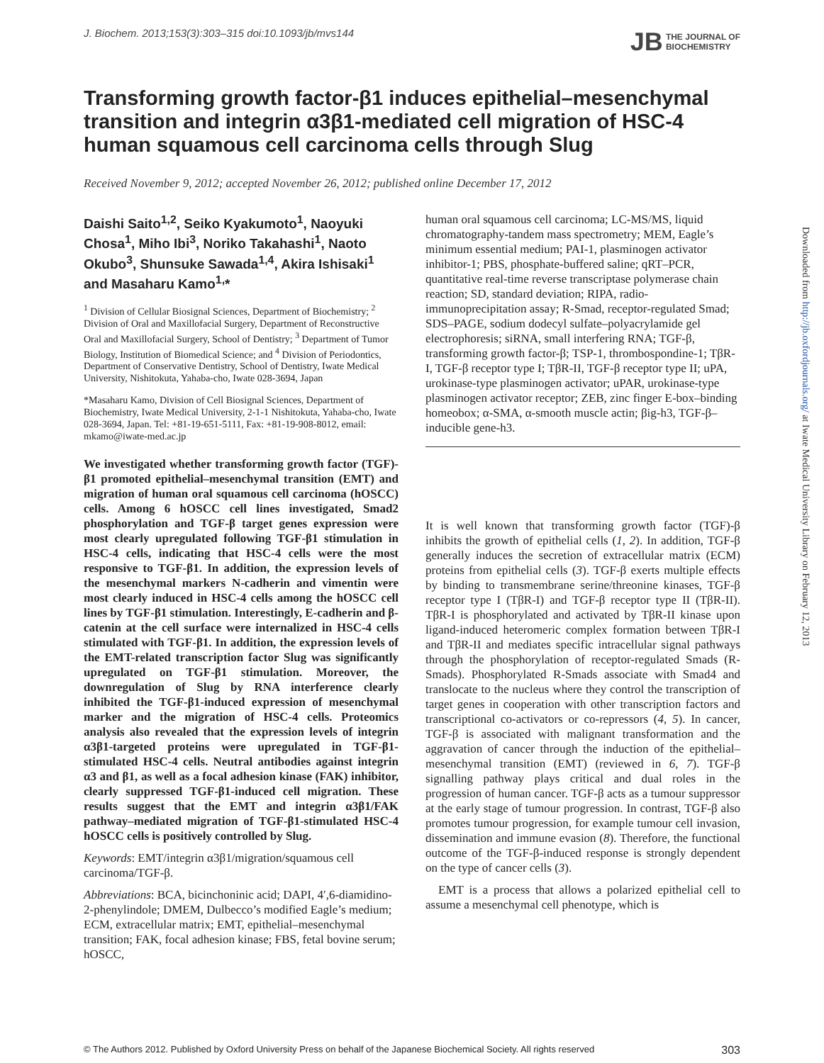J. Biochem. 2013;153(3):303–315 doi:10.1093/jb/mvs144 JB THE JOURNAL OF
BIOCHEMISTRY
Transforming growth factor-β1 induces epithelial–mesenchymal transition and integrin α3β1-mediated cell migration of HSC-4 human squamous cell carcinoma cells through Slug
Received November 9, 2012; accepted November 26, 2012; published online December 17, 2012
Daishi Saito<sup>1,2</sup>, Seiko Kyakumoto<sup>1</sup>, Naoyuki Chosa<sup>1</sup>, Miho Ibi<sup>3</sup>, Noriko Takahashi<sup>1</sup>, Naoto Okubo<sup>3</sup>, Shunsuke Sawada<sup>1,4</sup>, Akira Ishisaki<sup>1</sup> and Masaharu Kamo<sup>1,</sup>*
<sup>1</sup> Division of Cellular Biosignal Sciences, Department of Biochemistry; <sup>2</sup> Division of Oral and Maxillofacial Surgery, Department of Reconstructive Oral and Maxillofacial Surgery, School of Dentistry; <sup>3</sup> Department of Tumor Biology, Institution of Biomedical Science; and <sup>4</sup> Division of Periodontics, Department of Conservative Dentistry, School of Dentistry, Iwate Medical University, Nishitokuta, Yahaba-cho, Iwate 028-3694, Japan
*Masaharu Kamo, Division of Cell Biosignal Sciences, Department of Biochemistry, Iwate Medical University, 2-1-1 Nishitokuta, Yahaba-cho, Iwate 028-3694, Japan. Tel: +81-19-651-5111, Fax: +81-19-908-8012, email: mkamo@iwate-med.ac.jp
We investigated whether transforming growth factor (TGF)-β1 promoted epithelial–mesenchymal transition (EMT) and migration of human oral squamous cell carcinoma (hOSCC) cells. Among 6 hOSCC cell lines investigated, Smad2 phosphorylation and TGF-β target genes expression were most clearly upregulated following TGF-β1 stimulation in HSC-4 cells, indicating that HSC-4 cells were the most responsive to TGF-β1. In addition, the expression levels of the mesenchymal markers N-cadherin and vimentin were most clearly induced in HSC-4 cells among the hOSCC cell lines by TGF-β1 stimulation. Interestingly, E-cadherin and β-catenin at the cell surface were internalized in HSC-4 cells stimulated with TGF-β1. In addition, the expression levels of the EMT-related transcription factor Slug was significantly upregulated on TGF-β1 stimulation. Moreover, the downregulation of Slug by RNA interference clearly inhibited the TGF-β1-induced expression of mesenchymal marker and the migration of HSC-4 cells. Proteomics analysis also revealed that the expression levels of integrin α3β1-targeted proteins were upregulated in TGF-β1-stimulated HSC-4 cells. Neutral antibodies against integrin α3 and β1, as well as a focal adhesion kinase (FAK) inhibitor, clearly suppressed TGF-β1-induced cell migration. These results suggest that the EMT and integrin α3β1/FAK pathway–mediated migration of TGF-β1-stimulated HSC-4 hOSCC cells is positively controlled by Slug.
Keywords: EMT/integrin α3β1/migration/squamous cell carcinoma/TGF-β.
Abbreviations: BCA, bicinchoninic acid; DAPI, 4′,6-diamidino-2-phenylindole; DMEM, Dulbecco’s modified Eagle’s medium; ECM, extracellular matrix; EMT, epithelial–mesenchymal transition; FAK, focal adhesion kinase; FBS, fetal bovine serum; hOSCC,
human oral squamous cell carcinoma; LC-MS/MS, liquid chromatography-tandem mass spectrometry; MEM, Eagle’s minimum essential medium; PAI-1, plasminogen activator inhibitor-1; PBS, phosphate-buffered saline; qRT–PCR, quantitative real-time reverse transcriptase polymerase chain reaction; SD, standard deviation; RIPA, radio-immunoprecipitation assay; R-Smad, receptor-regulated Smad; SDS–PAGE, sodium dodecyl sulfate–polyacrylamide gel electrophoresis; siRNA, small interfering RNA; TGF-β, transforming growth factor-β; TSP-1, thrombospondine-1; TβR-I, TGF-β receptor type I; TβR-II, TGF-β receptor type II; uPA, urokinase-type plasminogen activator; uPAR, urokinase-type plasminogen activator receptor; ZEB, zinc finger E-box–binding homeobox; α-SMA, α-smooth muscle actin; βig-h3, TGF-β–inducible gene-h3.
It is well known that transforming growth factor (TGF)-β inhibits the growth of epithelial cells (1, 2). In addition, TGF-β generally induces the secretion of extracellular matrix (ECM) proteins from epithelial cells (3). TGF-β exerts multiple effects by binding to transmembrane serine/threonine kinases, TGF-β receptor type I (TβR-I) and TGF-β receptor type II (TβR-II). TβR-I is phosphorylated and activated by TβR-II kinase upon ligand-induced heteromeric complex formation between TβR-I and TβR-II and mediates specific intracellular signal pathways through the phosphorylation of receptor-regulated Smads (R-Smads). Phosphorylated R-Smads associate with Smad4 and translocate to the nucleus where they control the transcription of target genes in cooperation with other transcription factors and transcriptional co-activators or co-repressors (4, 5). In cancer, TGF-β is associated with malignant transformation and the aggravation of cancer through the induction of the epithelial–mesenchymal transition (EMT) (reviewed in 6, 7). TGF-β signalling pathway plays critical and dual roles in the progression of human cancer. TGF-β acts as a tumour suppressor at the early stage of tumour progression. In contrast, TGF-β also promotes tumour progression, for example tumour cell invasion, dissemination and immune evasion (8). Therefore, the functional outcome of the TGF-β-induced response is strongly dependent on the type of cancer cells (3).
EMT is a process that allows a polarized epithelial cell to assume a mesenchymal cell phenotype, which is
Downloaded from http://jb.oxfordjournals.org/ at Iwate Medical University Library on February 12, 2013
© The Authors 2012. Published by Oxford University Press on behalf of the Japanese Biochemical Society. All rights reserved 303